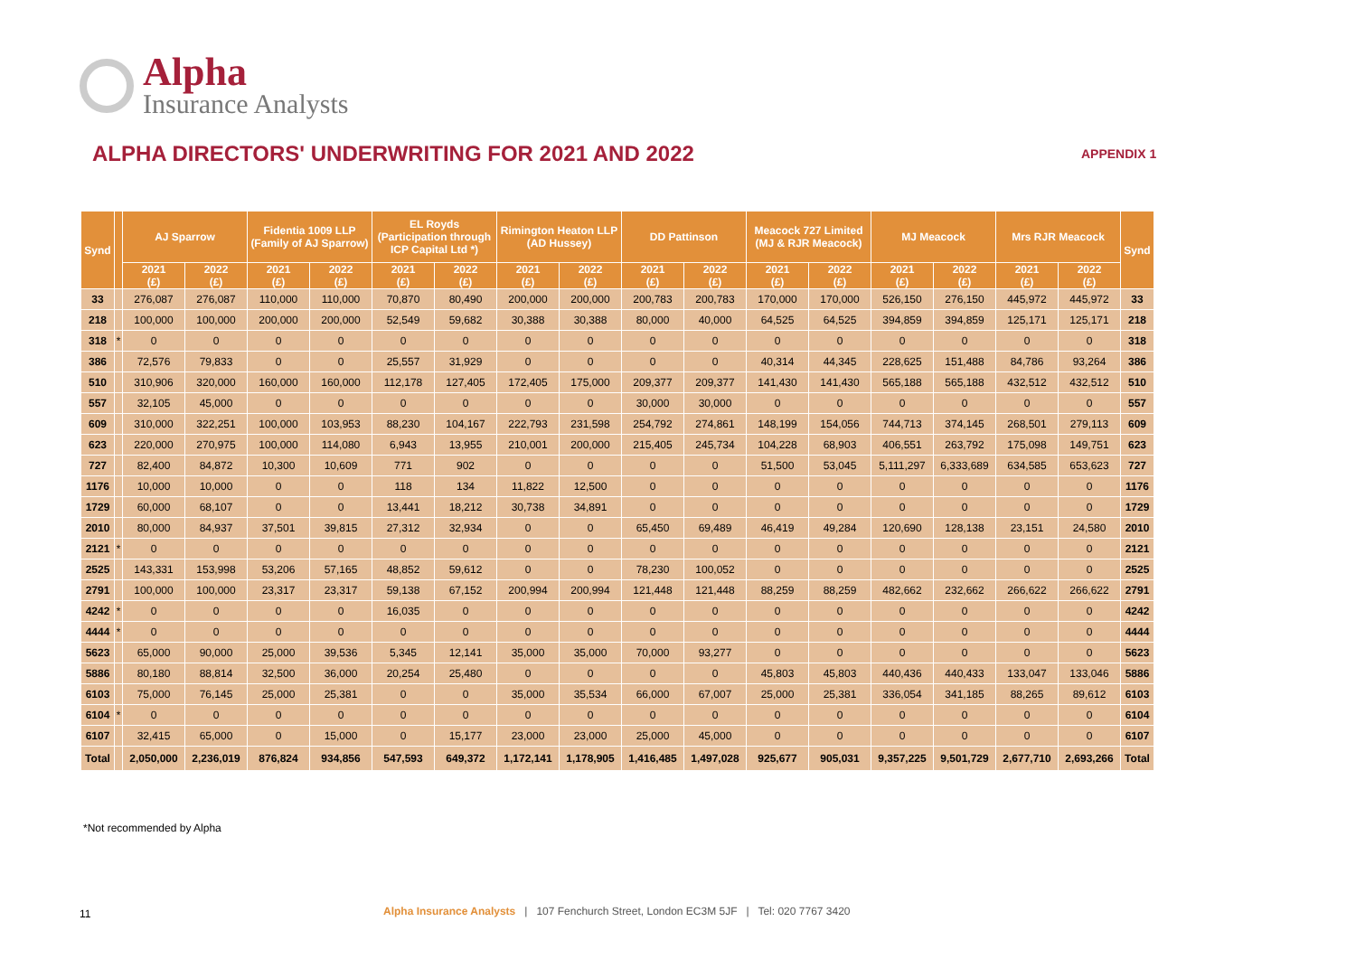Alpha
Insurance Analysts
ALPHA DIRECTORS' UNDERWRITING FOR 2021 AND 2022
APPENDIX 1
| Synd | | AJ Sparrow | | Fidentia 1009 LLP (Family of AJ Sparrow) | | EL Royds (Participation through ICP Capital Ltd *) | | Rimington Heaton LLP (AD Hussey) | | DD Pattinson | | Meacock 727 Limited (MJ & RJR Meacock) | | MJ Meacock | | Mrs RJR Meacock | | Synd |
| --- | --- | --- | --- | --- | --- | --- | --- | --- | --- | --- | --- | --- | --- | --- | --- | --- | --- | --- |
| | | 2021 (£) | 2022 (£) | 2021 (£) | 2022 (£) | 2021 (£) | 2022 (£) | 2021 (£) | 2022 (£) | 2021 (£) | 2022 (£) | 2021 (£) | 2022 (£) | 2021 (£) | 2022 (£) | 2021 (£) | 2022 (£) | |
| 33 | | 276,087 | 276,087 | 110,000 | 110,000 | 70,870 | 80,490 | 200,000 | 200,000 | 200,783 | 200,783 | 170,000 | 170,000 | 526,150 | 276,150 | 445,972 | 445,972 | 33 |
| 218 | | 100,000 | 100,000 | 200,000 | 200,000 | 52,549 | 59,682 | 30,388 | 30,388 | 80,000 | 40,000 | 64,525 | 64,525 | 394,859 | 394,859 | 125,171 | 125,171 | 218 |
| 318 | * | 0 | 0 | 0 | 0 | 0 | 0 | 0 | 0 | 0 | 0 | 0 | 0 | 0 | 0 | 0 | 0 | 318 |
| 386 | | 72,576 | 79,833 | 0 | 0 | 25,557 | 31,929 | 0 | 0 | 0 | 0 | 40,314 | 44,345 | 228,625 | 151,488 | 84,786 | 93,264 | 386 |
| 510 | | 310,906 | 320,000 | 160,000 | 160,000 | 112,178 | 127,405 | 172,405 | 175,000 | 209,377 | 209,377 | 141,430 | 141,430 | 565,188 | 565,188 | 432,512 | 432,512 | 510 |
| 557 | | 32,105 | 45,000 | 0 | 0 | 0 | 0 | 0 | 0 | 30,000 | 30,000 | 0 | 0 | 0 | 0 | 0 | 0 | 557 |
| 609 | | 310,000 | 322,251 | 100,000 | 103,953 | 88,230 | 104,167 | 222,793 | 231,598 | 254,792 | 274,861 | 148,199 | 154,056 | 744,713 | 374,145 | 268,501 | 279,113 | 609 |
| 623 | | 220,000 | 270,975 | 100,000 | 114,080 | 6,943 | 13,955 | 210,001 | 200,000 | 215,405 | 245,734 | 104,228 | 68,903 | 406,551 | 263,792 | 175,098 | 149,751 | 623 |
| 727 | | 82,400 | 84,872 | 10,300 | 10,609 | 771 | 902 | 0 | 0 | 0 | 0 | 51,500 | 53,045 | 5,111,297 | 6,333,689 | 634,585 | 653,623 | 727 |
| 1176 | | 10,000 | 10,000 | 0 | 0 | 118 | 134 | 11,822 | 12,500 | 0 | 0 | 0 | 0 | 0 | 0 | 0 | 0 | 1176 |
| 1729 | | 60,000 | 68,107 | 0 | 0 | 13,441 | 18,212 | 30,738 | 34,891 | 0 | 0 | 0 | 0 | 0 | 0 | 0 | 0 | 1729 |
| 2010 | | 80,000 | 84,937 | 37,501 | 39,815 | 27,312 | 32,934 | 0 | 0 | 65,450 | 69,489 | 46,419 | 49,284 | 120,690 | 128,138 | 23,151 | 24,580 | 2010 |
| 2121 | * | 0 | 0 | 0 | 0 | 0 | 0 | 0 | 0 | 0 | 0 | 0 | 0 | 0 | 0 | 0 | 0 | 2121 |
| 2525 | | 143,331 | 153,998 | 53,206 | 57,165 | 48,852 | 59,612 | 0 | 0 | 78,230 | 100,052 | 0 | 0 | 0 | 0 | 0 | 0 | 2525 |
| 2791 | | 100,000 | 100,000 | 23,317 | 23,317 | 59,138 | 67,152 | 200,994 | 200,994 | 121,448 | 121,448 | 88,259 | 88,259 | 482,662 | 232,662 | 266,622 | 266,622 | 2791 |
| 4242 | * | 0 | 0 | 0 | 0 | 16,035 | 0 | 0 | 0 | 0 | 0 | 0 | 0 | 0 | 0 | 0 | 0 | 4242 |
| 4444 | * | 0 | 0 | 0 | 0 | 0 | 0 | 0 | 0 | 0 | 0 | 0 | 0 | 0 | 0 | 0 | 0 | 4444 |
| 5623 | | 65,000 | 90,000 | 25,000 | 39,536 | 5,345 | 12,141 | 35,000 | 35,000 | 70,000 | 93,277 | 0 | 0 | 0 | 0 | 0 | 0 | 5623 |
| 5886 | | 80,180 | 88,814 | 32,500 | 36,000 | 20,254 | 25,480 | 0 | 0 | 0 | 0 | 45,803 | 45,803 | 440,436 | 440,433 | 133,047 | 133,046 | 5886 |
| 6103 | | 75,000 | 76,145 | 25,000 | 25,381 | 0 | 0 | 35,000 | 35,534 | 66,000 | 67,007 | 25,000 | 25,381 | 336,054 | 341,185 | 88,265 | 89,612 | 6103 |
| 6104 | * | 0 | 0 | 0 | 0 | 0 | 0 | 0 | 0 | 0 | 0 | 0 | 0 | 0 | 0 | 0 | 0 | 6104 |
| 6107 | | 32,415 | 65,000 | 0 | 15,000 | 0 | 15,177 | 23,000 | 23,000 | 25,000 | 45,000 | 0 | 0 | 0 | 0 | 0 | 0 | 6107 |
| Total | | 2,050,000 | 2,236,019 | 876,824 | 934,856 | 547,593 | 649,372 | 1,172,141 | 1,178,905 | 1,416,485 | 1,497,028 | 925,677 | 905,031 | 9,357,225 | 9,501,729 | 2,677,710 | 2,693,266 | Total |
*Not recommended by Alpha
11
Alpha Insurance Analysts | 107 Fenchurch Street, London EC3M 5JF | Tel: 020 7767 3420